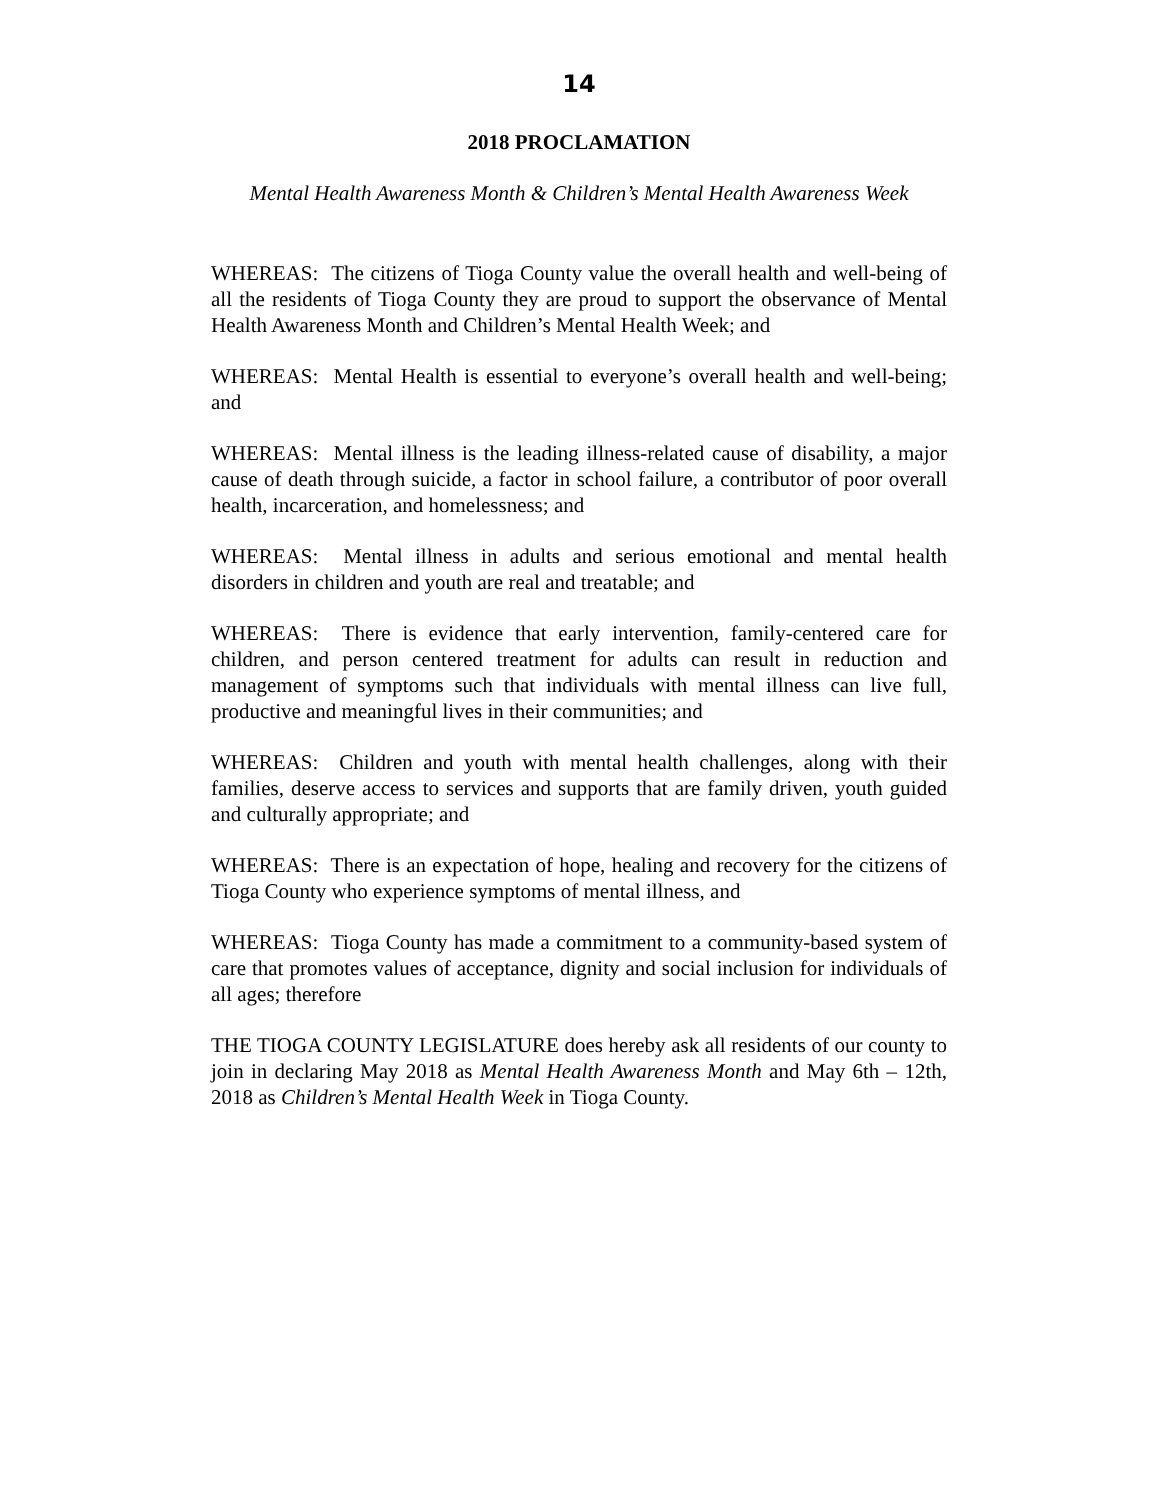14
2018 PROCLAMATION
Mental Health Awareness Month & Children’s Mental Health Awareness Week
WHEREAS: The citizens of Tioga County value the overall health and well-being of all the residents of Tioga County they are proud to support the observance of Mental Health Awareness Month and Children’s Mental Health Week; and
WHEREAS: Mental Health is essential to everyone’s overall health and well-being; and
WHEREAS: Mental illness is the leading illness-related cause of disability, a major cause of death through suicide, a factor in school failure, a contributor of poor overall health, incarceration, and homelessness; and
WHEREAS: Mental illness in adults and serious emotional and mental health disorders in children and youth are real and treatable; and
WHEREAS: There is evidence that early intervention, family-centered care for children, and person centered treatment for adults can result in reduction and management of symptoms such that individuals with mental illness can live full, productive and meaningful lives in their communities; and
WHEREAS: Children and youth with mental health challenges, along with their families, deserve access to services and supports that are family driven, youth guided and culturally appropriate; and
WHEREAS: There is an expectation of hope, healing and recovery for the citizens of Tioga County who experience symptoms of mental illness, and
WHEREAS: Tioga County has made a commitment to a community-based system of care that promotes values of acceptance, dignity and social inclusion for individuals of all ages; therefore
THE TIOGA COUNTY LEGISLATURE does hereby ask all residents of our county to join in declaring May 2018 as Mental Health Awareness Month and May 6th – 12th, 2018 as Children’s Mental Health Week in Tioga County.